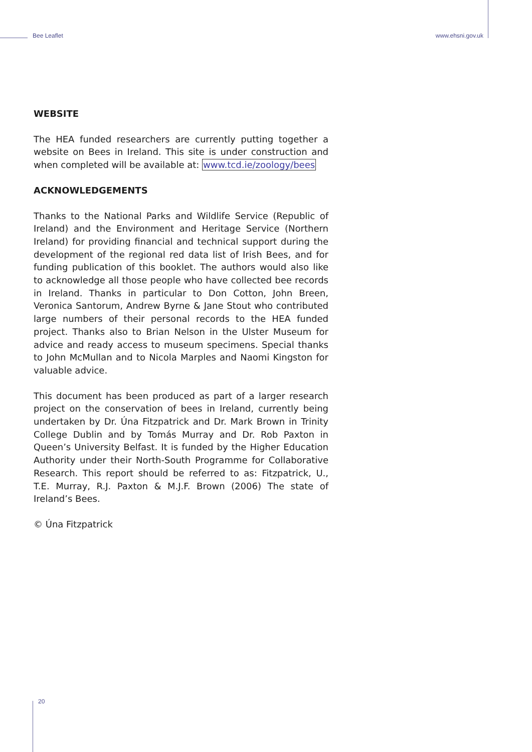Bee Leaflet www.ehsni.gov.uk
WEBSITE
The HEA funded researchers are currently putting together a website on Bees in Ireland. This site is under construction and when completed will be available at: www.tcd.ie/zoology/bees
ACKNOWLEDGEMENTS
Thanks to the National Parks and Wildlife Service (Republic of Ireland) and the Environment and Heritage Service (Northern Ireland) for providing financial and technical support during the development of the regional red data list of Irish Bees, and for funding publication of this booklet. The authors would also like to acknowledge all those people who have collected bee records in Ireland. Thanks in particular to Don Cotton, John Breen, Veronica Santorum, Andrew Byrne & Jane Stout who contributed large numbers of their personal records to the HEA funded project. Thanks also to Brian Nelson in the Ulster Museum for advice and ready access to museum specimens. Special thanks to John McMullan and to Nicola Marples and Naomi Kingston for valuable advice.
This document has been produced as part of a larger research project on the conservation of bees in Ireland, currently being undertaken by Dr. Úna Fitzpatrick and Dr. Mark Brown in Trinity College Dublin and by Tomás Murray and Dr. Rob Paxton in Queen’s University Belfast. It is funded by the Higher Education Authority under their North-South Programme for Collaborative Research. This report should be referred to as: Fitzpatrick, U., T.E. Murray, R.J. Paxton & M.J.F. Brown (2006) The state of Ireland’s Bees.
© Úna Fitzpatrick
20